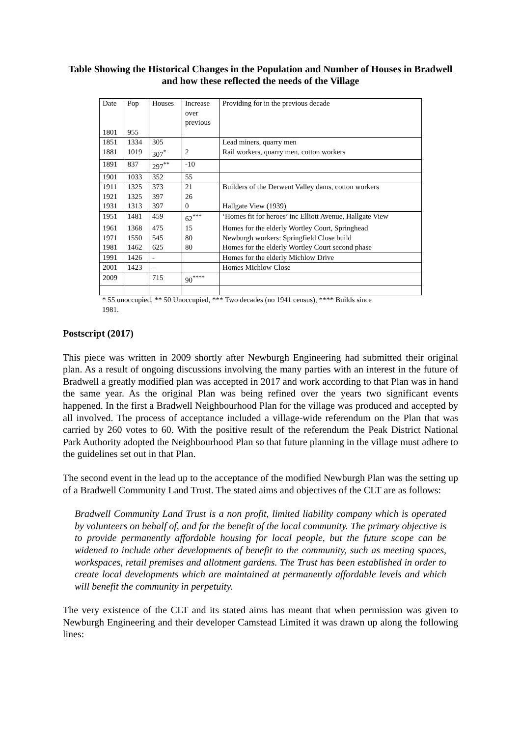Table Showing the Historical Changes in the Population and Number of Houses in Bradwell and how these reflected the needs of the Village
| Date 1801 | Pop 955 | Houses | Increase over previous | Providing for in the previous decade |
| --- | --- | --- | --- | --- |
| 1851 | 1334 | 305 | | Lead miners, quarry men |
| 1881 | 1019 | 307<sup>*</sup> | 2 | Rail workers, quarry men, cotton workers |
| 1891 | 837 | 297<sup>**</sup> | -10 | |
| 1901 | 1033 | 352 | 55 | |
| 1911 | 1325 | 373 | 21 | Builders of the Derwent Valley dams, cotton workers |
| 1921 | 1325 | 397 | 26 | |
| 1931 | 1313 | 397 | 0 | Hallgate View (1939) |
| 1951 | 1481 | 459 | 62<sup>***</sup> | ‘Homes fit for heroes’ inc Elliott Avenue, Hallgate View |
| 1961 | 1368 | 475 | 15 | Homes for the elderly Wortley Court, Springhead |
| 1971 | 1550 | 545 | 80 | Newburgh workers: Springfield Close build |
| 1981 | 1462 | 625 | 80 | Homes for the elderly Wortley Court second phase |
| 1991 | 1426 | - | | Homes for the elderly Michlow Drive |
| 2001 | 1423 | - | | Homes Michlow Close |
| 2009 | | 715 | 90<sup>****</sup> | |
* 55 unoccupied, ** 50 Unoccupied, *** Two decades (no 1941 census), **** Builds since
1981.
Postscript (2017)
This piece was written in 2009 shortly after Newburgh Engineering had submitted their original plan. As a result of ongoing discussions involving the many parties with an interest in the future of Bradwell a greatly modified plan was accepted in 2017 and work according to that Plan was in hand the same year. As the original Plan was being refined over the years two significant events happened. In the first a Bradwell Neighbourhood Plan for the village was produced and accepted by all involved. The process of acceptance included a village-wide referendum on the Plan that was carried by 260 votes to 60. With the positive result of the referendum the Peak District National Park Authority adopted the Neighbourhood Plan so that future planning in the village must adhere to the guidelines set out in that Plan.
The second event in the lead up to the acceptance of the modified Newburgh Plan was the setting up of a Bradwell Community Land Trust. The stated aims and objectives of the CLT are as follows:
Bradwell Community Land Trust is a non profit, limited liability company which is operated by volunteers on behalf of, and for the benefit of the local community. The primary objective is to provide permanently affordable housing for local people, but the future scope can be widened to include other developments of benefit to the community, such as meeting spaces, workspaces, retail premises and allotment gardens. The Trust has been established in order to create local developments which are maintained at permanently affordable levels and which will benefit the community in perpetuity.
The very existence of the CLT and its stated aims has meant that when permission was given to Newburgh Engineering and their developer Camstead Limited it was drawn up along the following lines: